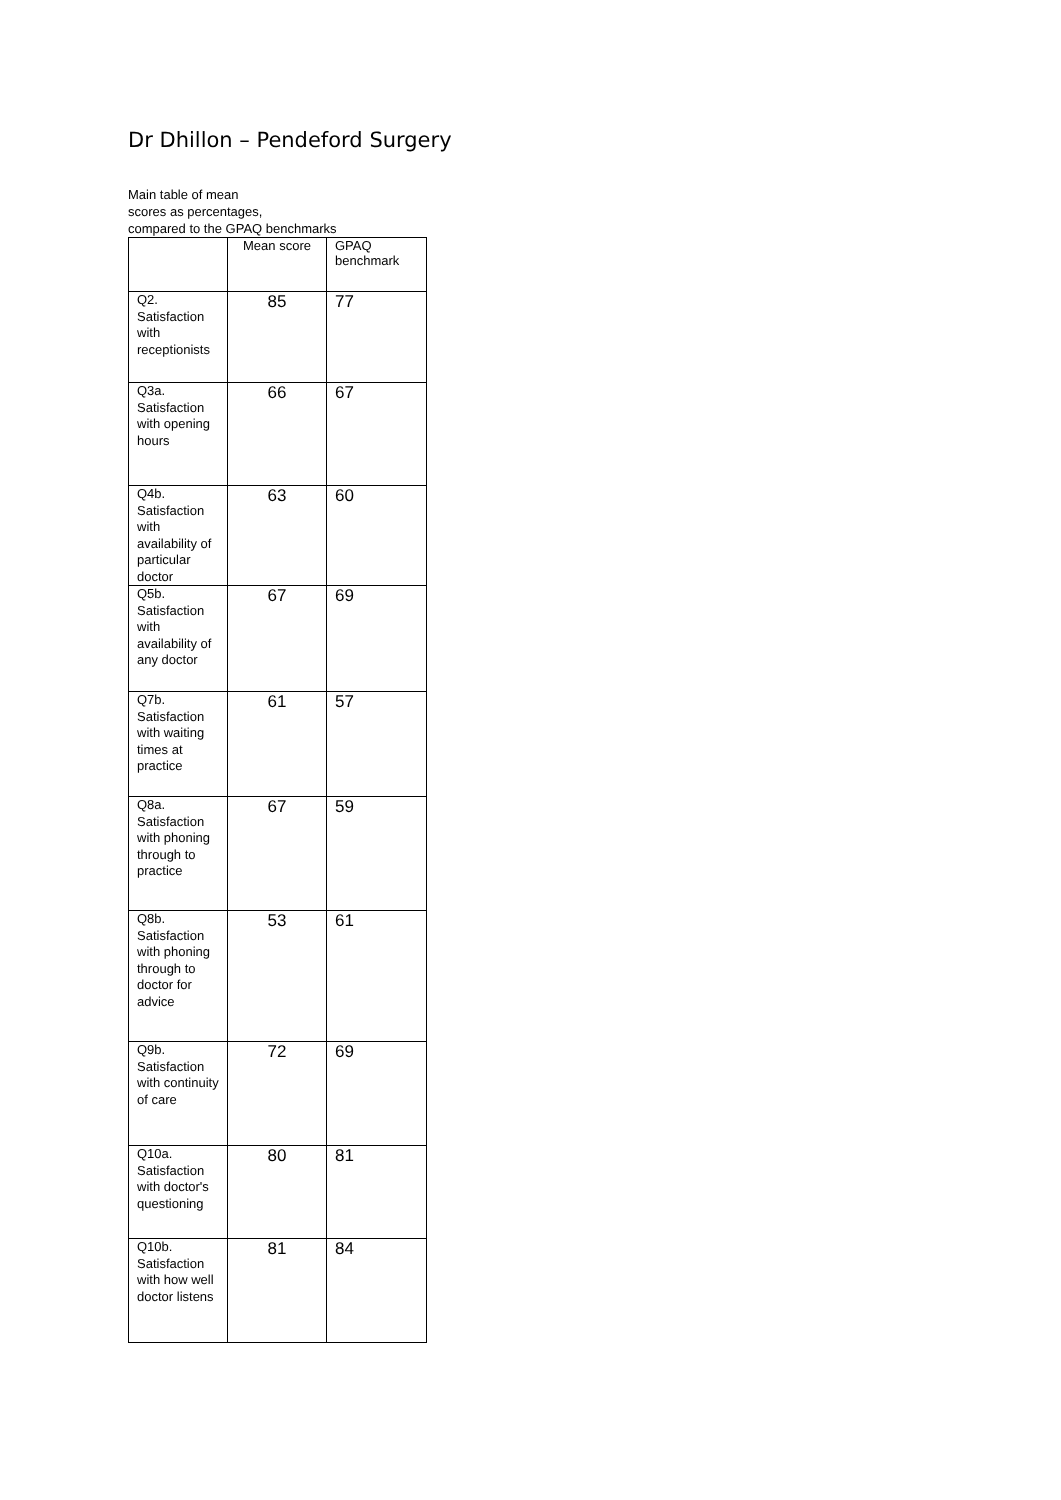Dr Dhillon – Pendeford Surgery
Main table of mean
scores as percentages,
compared to the GPAQ benchmarks
| | Mean score | GPAQ benchmark |
| --- | --- | --- |
| Q2. Satisfaction with receptionists | 85 | 77 |
| Q3a. Satisfaction with opening hours | 66 | 67 |
| Q4b. Satisfaction with availability of particular doctor | 63 | 60 |
| Q5b. Satisfaction with availability of any doctor | 67 | 69 |
| Q7b. Satisfaction with waiting times at practice | 61 | 57 |
| Q8a. Satisfaction with phoning through to practice | 67 | 59 |
| Q8b. Satisfaction with phoning through to doctor for advice | 53 | 61 |
| Q9b. Satisfaction with continuity of care | 72 | 69 |
| Q10a. Satisfaction with doctor's questioning | 80 | 81 |
| Q10b. Satisfaction with how well doctor listens | 81 | 84 |